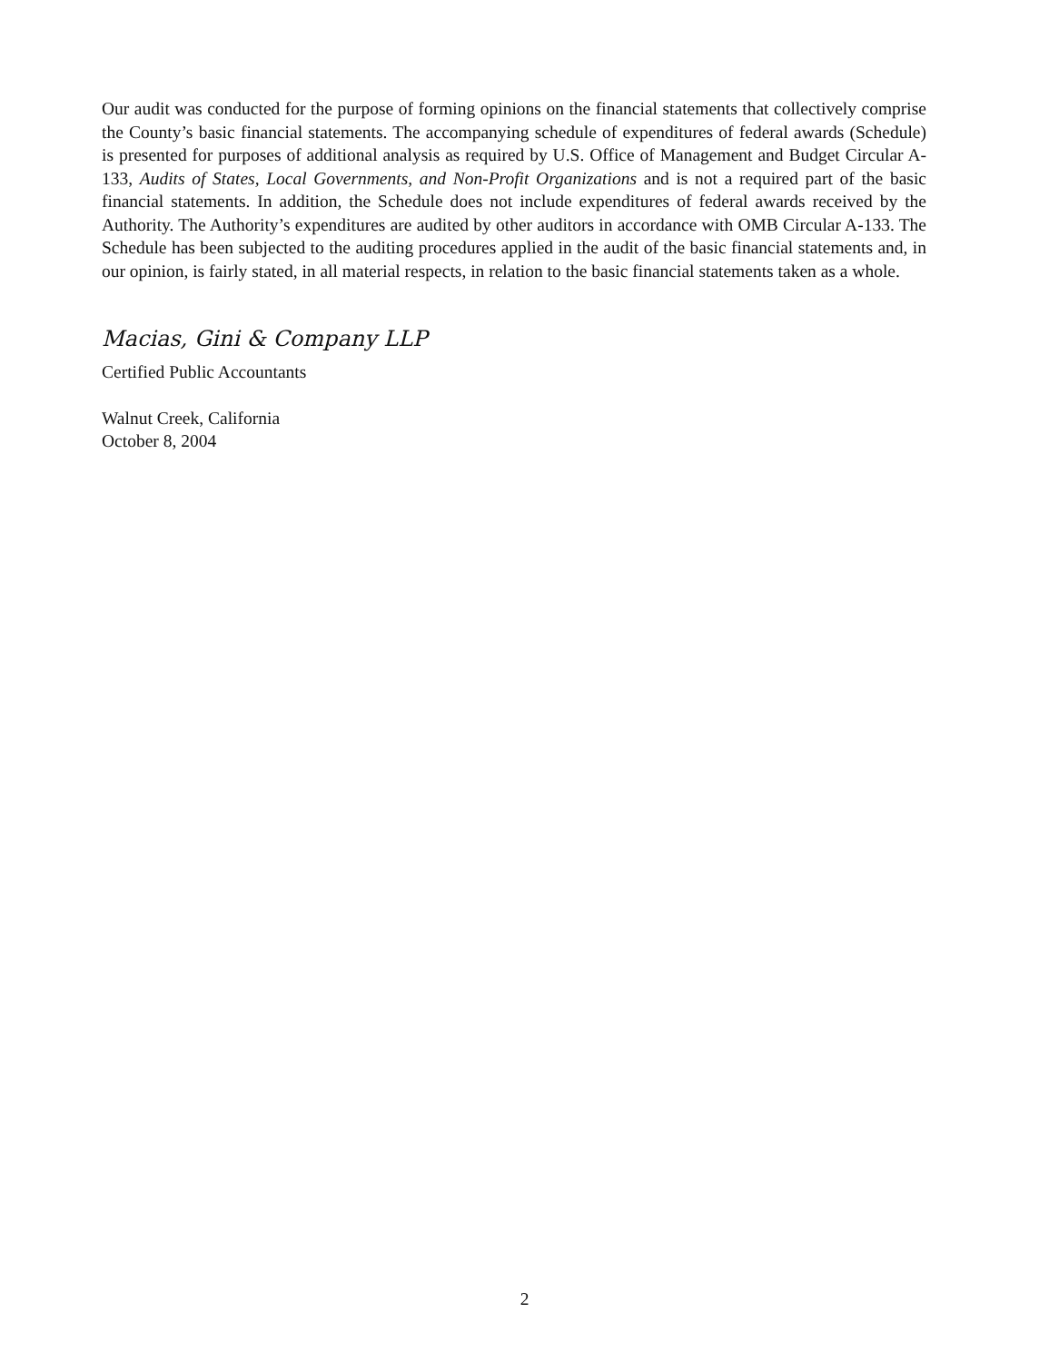Our audit was conducted for the purpose of forming opinions on the financial statements that collectively comprise the County’s basic financial statements. The accompanying schedule of expenditures of federal awards (Schedule) is presented for purposes of additional analysis as required by U.S. Office of Management and Budget Circular A-133, Audits of States, Local Governments, and Non-Profit Organizations and is not a required part of the basic financial statements. In addition, the Schedule does not include expenditures of federal awards received by the Authority. The Authority’s expenditures are audited by other auditors in accordance with OMB Circular A-133. The Schedule has been subjected to the auditing procedures applied in the audit of the basic financial statements and, in our opinion, is fairly stated, in all material respects, in relation to the basic financial statements taken as a whole.
Macias, Gini & Company LLP
Certified Public Accountants
Walnut Creek, California
October 8, 2004
2